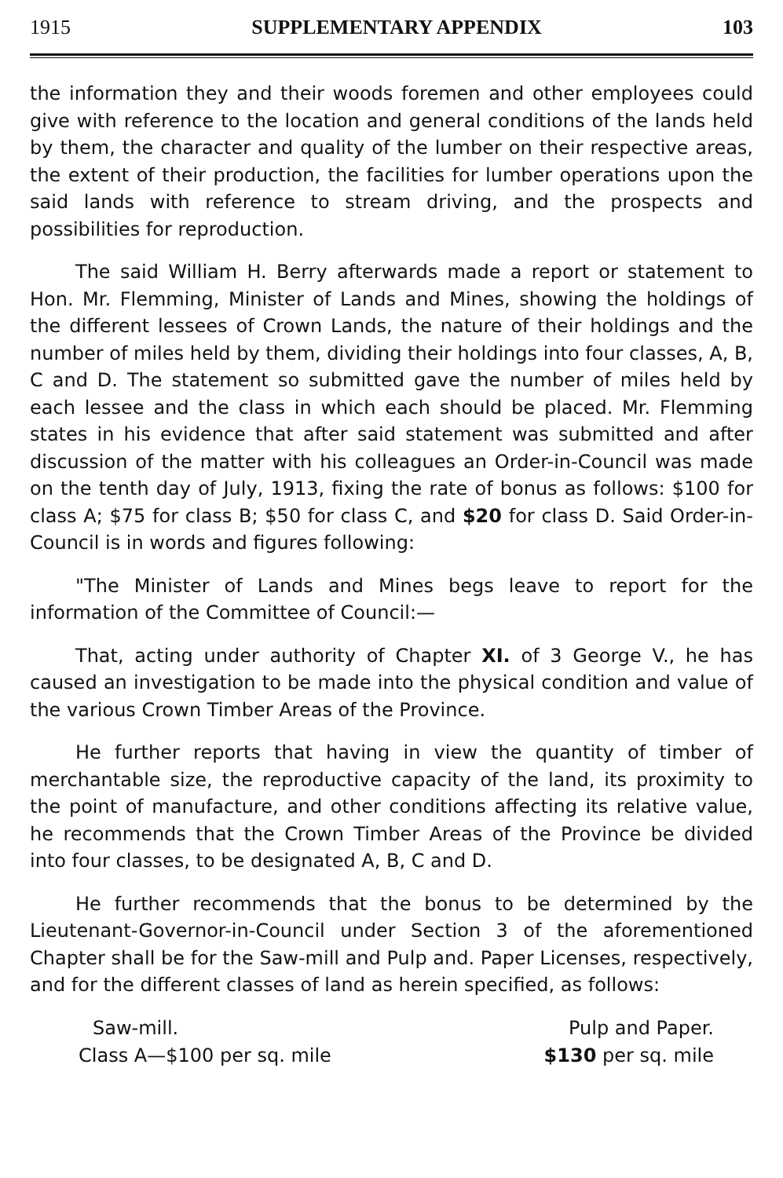1915 SUPPLEMENTARY APPENDIX 103
the information they and their woods foremen and other employees could give with reference to the location and general conditions of the lands held by them, the character and quality of the lumber on their respective areas, the extent of their production, the facilities for lumber operations upon the said lands with reference to stream driving, and the prospects and possibilities for reproduction.
The said William H. Berry afterwards made a report or statement to Hon. Mr. Flemming, Minister of Lands and Mines, showing the holdings of the different lessees of Crown Lands, the nature of their holdings and the number of miles held by them, dividing their holdings into four classes, A, B, C and D. The statement so submitted gave the number of miles held by each lessee and the class in which each should be placed. Mr. Flemming states in his evidence that after said statement was submitted and after discussion of the matter with his colleagues an Order-in-Council was made on the tenth day of July, 1913, fixing the rate of bonus as follows: $100 for class A; $75 for class B; $50 for class C, and $20 for class D. Said Order-in-Council is in words and figures following:
"The Minister of Lands and Mines begs leave to report for the information of the Committee of Council:—
That, acting under authority of Chapter XI. of 3 George V., he has caused an investigation to be made into the physical condition and value of the various Crown Timber Areas of the Province.
He further reports that having in view the quantity of timber of merchantable size, the reproductive capacity of the land, its proximity to the point of manufacture, and other conditions affecting its relative value, he recommends that the Crown Timber Areas of the Province be divided into four classes, to be designated A, B, C and D.
He further recommends that the bonus to be determined by the Lieutenant-Governor-in-Council under Section 3 of the aforementioned Chapter shall be for the Saw-mill and Pulp and. Paper Licenses, respectively, and for the different classes of land as herein specified, as follows:
Saw-mill. Pulp and Paper.
Class A—$100 per sq. mile $130 per sq. mile